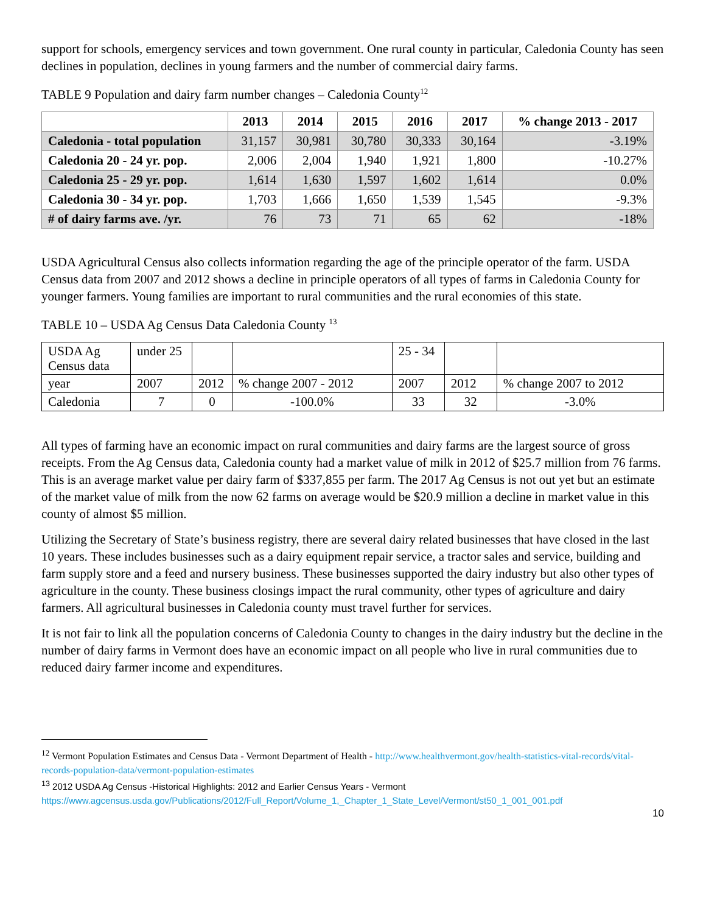support for schools, emergency services and town government. One rural county in particular, Caledonia County has seen declines in population, declines in young farmers and the number of commercial dairy farms.
TABLE 9 Population and dairy farm number changes – Caledonia County<sup>12</sup>
| | 2013 | 2014 | 2015 | 2016 | 2017 | % change 2013 - 2017 |
| --- | --- | --- | --- | --- | --- | --- |
| Caledonia - total population | 31,157 | 30,981 | 30,780 | 30,333 | 30,164 | -3.19% |
| Caledonia 20 - 24 yr. pop. | 2,006 | 2,004 | 1,940 | 1,921 | 1,800 | -10.27% |
| Caledonia 25 - 29 yr. pop. | 1,614 | 1,630 | 1,597 | 1,602 | 1,614 | 0.0% |
| Caledonia 30 - 34 yr. pop. | 1,703 | 1,666 | 1,650 | 1,539 | 1,545 | -9.3% |
| # of dairy farms ave. /yr. | 76 | 73 | 71 | 65 | 62 | -18% |
USDA Agricultural Census also collects information regarding the age of the principle operator of the farm. USDA Census data from 2007 and 2012 shows a decline in principle operators of all types of farms in Caledonia County for younger farmers. Young families are important to rural communities and the rural economies of this state.
TABLE 10 – USDA Ag Census Data Caledonia County <sup>13</sup>
| USDA Ag Census data | under 25 | | | 25 - 34 | | |
| year | 2007 | 2012 | % change 2007 - 2012 | 2007 | 2012 | % change 2007 to 2012 |
| Caledonia | 7 | 0 | -100.0% | 33 | 32 | -3.0% |
All types of farming have an economic impact on rural communities and dairy farms are the largest source of gross receipts. From the Ag Census data, Caledonia county had a market value of milk in 2012 of $25.7 million from 76 farms. This is an average market value per dairy farm of $337,855 per farm. The 2017 Ag Census is not out yet but an estimate of the market value of milk from the now 62 farms on average would be $20.9 million a decline in market value in this county of almost $5 million.
Utilizing the Secretary of State’s business registry, there are several dairy related businesses that have closed in the last 10 years. These includes businesses such as a dairy equipment repair service, a tractor sales and service, building and farm supply store and a feed and nursery business. These businesses supported the dairy industry but also other types of agriculture in the county. These business closings impact the rural community, other types of agriculture and dairy farmers. All agricultural businesses in Caledonia county must travel further for services.
It is not fair to link all the population concerns of Caledonia County to changes in the dairy industry but the decline in the number of dairy farms in Vermont does have an economic impact on all people who live in rural communities due to reduced dairy farmer income and expenditures.
<sup>12</sup> Vermont Population Estimates and Census Data - Vermont Department of Health - http://www.healthvermont.gov/health-statistics-vital-records/vital-records-population-data/vermont-population-estimates
<sup>13</sup> 2012 USDA Ag Census -Historical Highlights: 2012 and Earlier Census Years - Vermont
https://www.agcensus.usda.gov/Publications/2012/Full_Report/Volume_1,_Chapter_1_State_Level/Vermont/st50_1_001_001.pdf
10